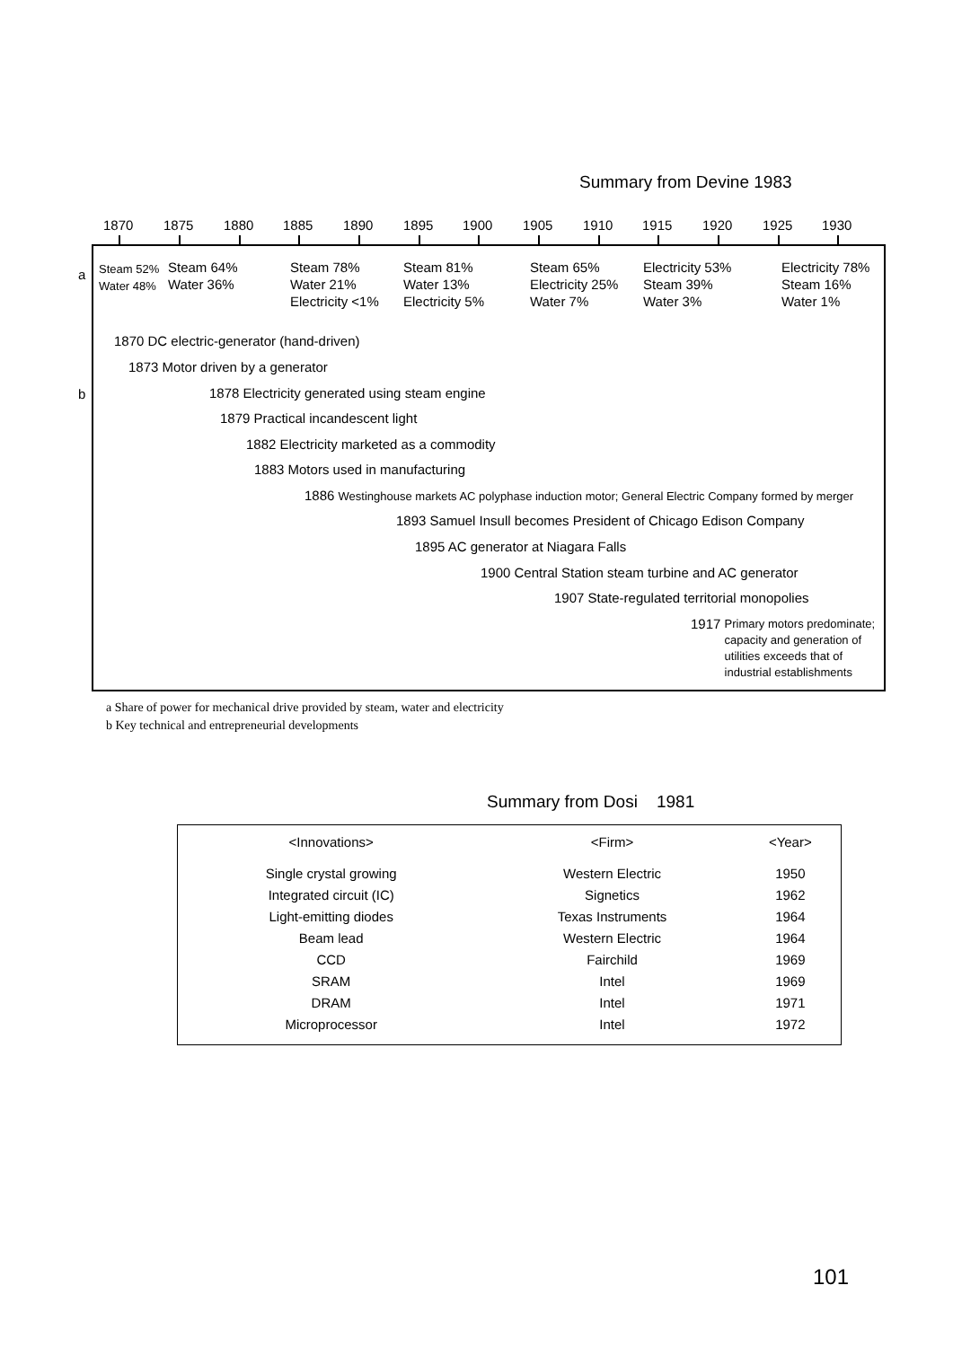Summary from Devine 1983
1870 1875 1880 1885 1890 1895 1900 1905 1910 1915 1920 1925 1930
a
Steam 52%
Water 48%
Steam 64%
Water 36%
Steam 78%
Water 21%
Electricity <1%
Steam 81%
Water 13%
Electricity 5%
Steam 65%
Electricity 25%
Water 7%
Electricity 53%
Steam 39%
Water 3%
Electricity 78%
Steam 16%
Water 1%
b
1870 DC electric-generator (hand-driven)
1873 Motor driven by a generator
1878 Electricity generated using steam engine
1879 Practical incandescent light
1882 Electricity marketed as a commodity
1883 Motors used in manufacturing
1886 Westinghouse markets AC polyphase induction motor; General Electric Company formed by merger
1893 Samuel Insull becomes President of Chicago Edison Company
1895 AC generator at Niagara Falls
1900 Central Station steam turbine and AC generator
1907 State-regulated territorial monopolies
1917 Primary motors predominate;
capacity and generation of
utilities exceeds that of
industrial establishments
a Share of power for mechanical drive provided by steam, water and electricity
b Key technical and entrepreneurial developments
Summary from Dosi 1981
| <Innovations> | <Firm> | <Year> |
| --- | --- | --- |
| Single crystal growing | Western Electric | 1950 |
| Integrated circuit (IC) | Signetics | 1962 |
| Light-emitting diodes | Texas Instruments | 1964 |
| Beam lead | Western Electric | 1964 |
| CCD | Fairchild | 1969 |
| SRAM | Intel | 1969 |
| DRAM | Intel | 1971 |
| Microprocessor | Intel | 1972 |
101